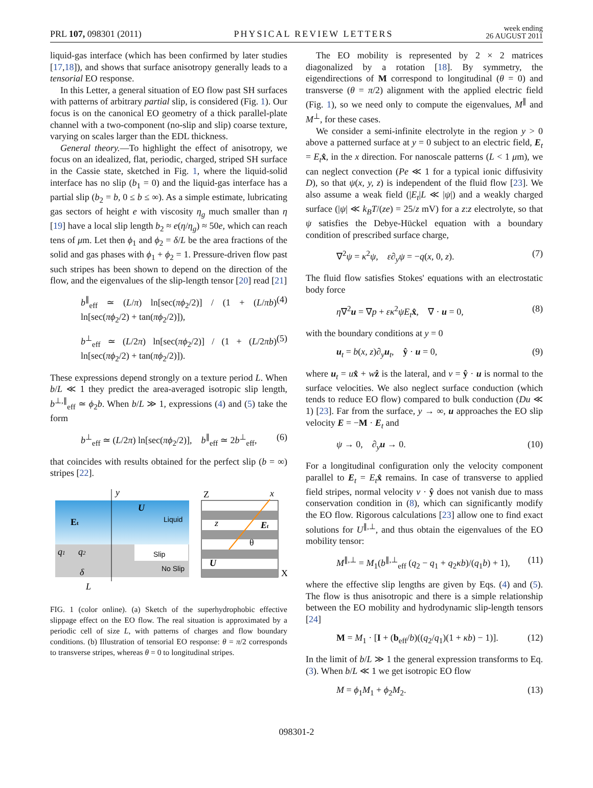PRL 107, 098301 (2011) PHYSICAL REVIEW LETTERS week ending
26 AUGUST 2011
liquid-gas interface (which has been confirmed by later studies [17,18]), and shows that surface anisotropy generally leads to a tensorial EO response.
In this Letter, a general situation of EO flow past SH surfaces with patterns of arbitrary partial slip, is considered (Fig. 1). Our focus is on the canonical EO geometry of a thick parallel-plate channel with a two-component (no-slip and slip) coarse texture, varying on scales larger than the EDL thickness.
General theory.—To highlight the effect of anisotropy, we focus on an idealized, flat, periodic, charged, striped SH surface in the Cassie state, sketched in Fig. 1, where the liquid-solid interface has no slip (b<sub>1</sub> = 0) and the liquid-gas interface has a partial slip (b<sub>2</sub> = b, 0 ≤ b ≤ ∞). As a simple estimate, lubricating gas sectors of height e with viscosity η<sub>g</sub> much smaller than η [19] have a local slip length b<sub>2</sub> ≈ e(η/η<sub>g</sub>) ≈ 50e, which can reach tens of μm. Let then ϕ<sub>1</sub> and ϕ<sub>2</sub> = δ/L be the area fractions of the solid and gas phases with ϕ<sub>1</sub> + ϕ<sub>2</sub> = 1. Pressure-driven flow past such stripes has been shown to depend on the direction of the flow, and the eigenvalues of the slip-length tensor [20] read [21]
b<sup>∥</sup><sub>eff</sub> ≃ (L/π) ln[sec(πϕ<sub>2</sub>/2)] / (1 + (L/πb) ln[sec(πϕ<sub>2</sub>/2) + tan(πϕ<sub>2</sub>/2)]), (4)
b<sup>⊥</sup><sub>eff</sub> ≃ (L/2π) ln[sec(πϕ<sub>2</sub>/2)] / (1 + (L/2πb) ln[sec(πϕ<sub>2</sub>/2) + tan(πϕ<sub>2</sub>/2)]). (5)
These expressions depend strongly on a texture period L. When b/L ≪ 1 they predict the area-averaged isotropic slip length, b<sup>⊥,∥</sup><sub>eff</sub> ≃ ϕ<sub>2</sub>b. When b/L ≫ 1, expressions (4) and (5) take the form
b<sup>⊥</sup><sub>eff</sub> ≃ (L/2π) ln[sec(πϕ<sub>2</sub>/2)], b<sup>∥</sup><sub>eff</sub> ≃ 2b<sup>⊥</sup><sub>eff</sub>, (6)
that coincides with results obtained for the perfect slip (b = ∞) stripes [22].
y
U
Et
Liquid
Slip
No Slip
q1
q2
δ
L
Z
x
z
Et
θ
U
X
FIG. 1 (color online). (a) Sketch of the superhydrophobic effective slippage effect on the EO flow. The real situation is approximated by a periodic cell of size L, with patterns of charges and flow boundary conditions. (b) Illustration of tensorial EO response: θ = π/2 corresponds to transverse stripes, whereas θ = 0 to longitudinal stripes.
The EO mobility is represented by 2 × 2 matrices diagonalized by a rotation [18]. By symmetry, the eigendirections of M correspond to longitudinal (θ = 0) and transverse (θ = π/2) alignment with the applied electric field (Fig. 1), so we need only to compute the eigenvalues, M<sup>∥</sup> and M<sup>⊥</sup>, for these cases.
We consider a semi-infinite electrolyte in the region y > 0 above a patterned surface at y = 0 subject to an electric field, E<sub>t</sub> = E<sub>t</sub> x̂, in the x direction. For nanoscale patterns (L < 1 μm), we can neglect convection (Pe ≪ 1 for a typical ionic diffusivity D), so that ψ(x, y, z) is independent of the fluid flow [23]. We also assume a weak field (|E<sub>t</sub>|L ≪ |ψ|) and a weakly charged surface (|ψ| ≪ k<sub>B</sub>T/(ze) = 25/z mV) for a z:z electrolyte, so that ψ satisfies the Debye-Hückel equation with a boundary condition of prescribed surface charge,
∇<sup>2</sup>ψ = κ<sup>2</sup>ψ, ε∂<sub>y</sub>ψ = −q(x, 0, z). (7)
The fluid flow satisfies Stokes' equations with an electrostatic body force
η∇<sup>2</sup>u = ∇p + εκ<sup>2</sup>ψE<sub>t</sub> x̂, ∇ · u = 0, (8)
with the boundary conditions at y = 0
u<sub>t</sub> = b(x, z)∂<sub>y</sub>u<sub>t</sub>, ŷ · u = 0, (9)
where u<sub>t</sub> = ux̂ + wẑ is the lateral, and v = ŷ · u is normal to the surface velocities. We also neglect surface conduction (which tends to reduce EO flow) compared to bulk conduction (Du ≪ 1) [23]. Far from the surface, y → ∞, u approaches the EO slip velocity E = −M · E<sub>t</sub> and
ψ → 0, ∂<sub>y</sub>u → 0. (10)
For a longitudinal configuration only the velocity component parallel to E<sub>t</sub> = E<sub>t</sub> x̂ remains. In case of transverse to applied field stripes, normal velocity v · ŷ does not vanish due to mass conservation condition in (8), which can significantly modify the EO flow. Rigorous calculations [23] allow one to find exact solutions for U<sup>∥,⊥</sup>, and thus obtain the eigenvalues of the EO mobility tensor:
M<sup>∥,⊥</sup> = M<sub>1</sub>(b<sup>∥,⊥</sup><sub>eff</sub> (q<sub>2</sub> − q<sub>1</sub> + q<sub>2</sub>κb)/(q<sub>1</sub>b) + 1), (11)
where the effective slip lengths are given by Eqs. (4) and (5). The flow is thus anisotropic and there is a simple relationship between the EO mobility and hydrodynamic slip-length tensors [24]
M = M<sub>1</sub> · [I + (b<sub>eff</sub>/b)((q<sub>2</sub>/q<sub>1</sub>)(1 + κb) − 1)]. (12)
In the limit of b/L ≫ 1 the general expression transforms to Eq. (3). When b/L ≪ 1 we get isotropic EO flow
M = ϕ<sub>1</sub>M<sub>1</sub> + ϕ<sub>2</sub>M<sub>2</sub>. (13)
098301-2